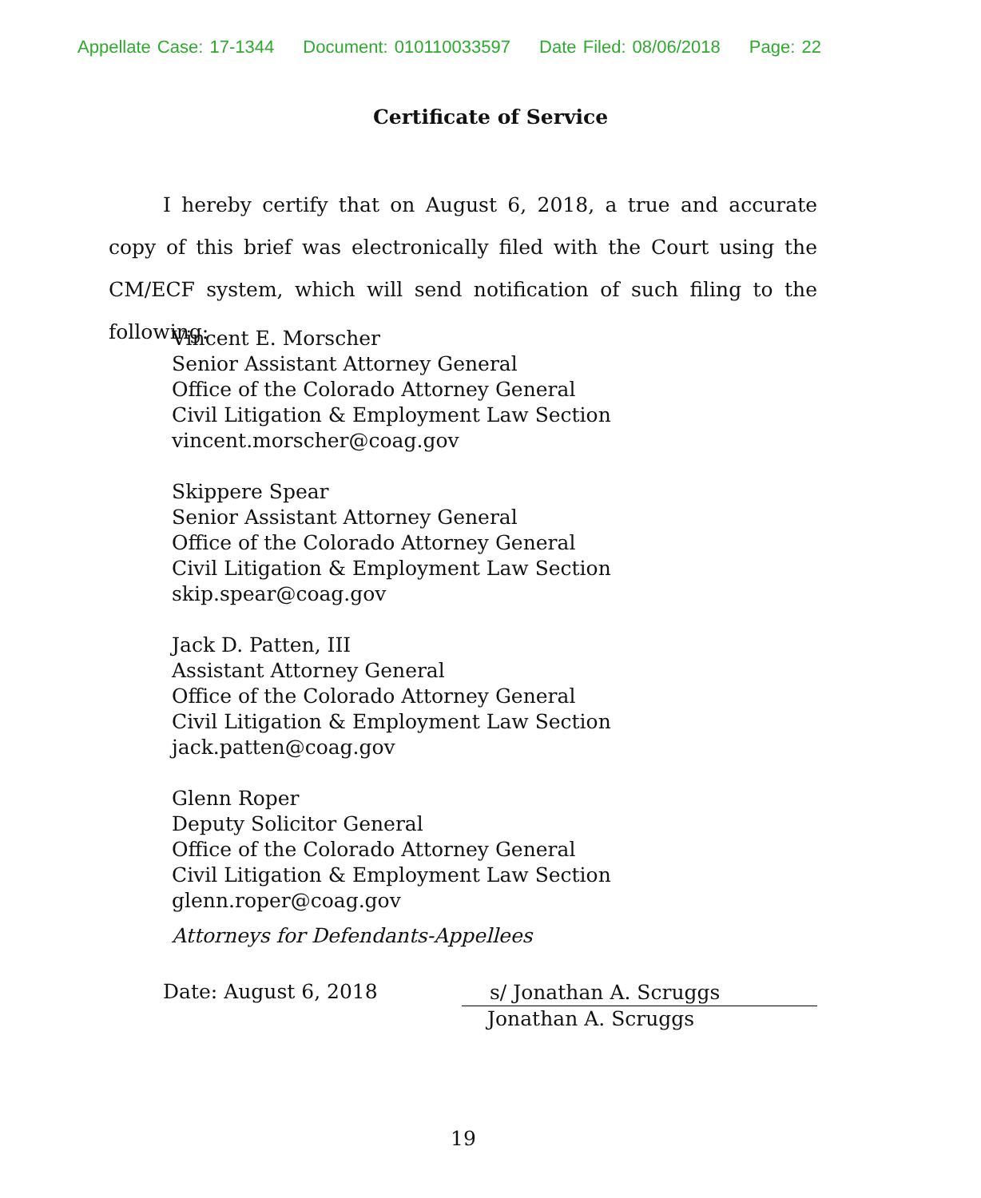Appellate Case: 17-1344 Document: 010110033597 Date Filed: 08/06/2018 Page: 22
Certificate of Service
I hereby certify that on August 6, 2018, a true and accurate copy of this brief was electronically filed with the Court using the CM/ECF system, which will send notification of such filing to the following:
Vincent E. Morscher
Senior Assistant Attorney General
Office of the Colorado Attorney General
Civil Litigation & Employment Law Section
vincent.morscher@coag.gov
Skippere Spear
Senior Assistant Attorney General
Office of the Colorado Attorney General
Civil Litigation & Employment Law Section
skip.spear@coag.gov
Jack D. Patten, III
Assistant Attorney General
Office of the Colorado Attorney General
Civil Litigation & Employment Law Section
jack.patten@coag.gov
Glenn Roper
Deputy Solicitor General
Office of the Colorado Attorney General
Civil Litigation & Employment Law Section
glenn.roper@coag.gov
Attorneys for Defendants-Appellees
Date: August 6, 2018
s/ Jonathan A. Scruggs
Jonathan A. Scruggs
19